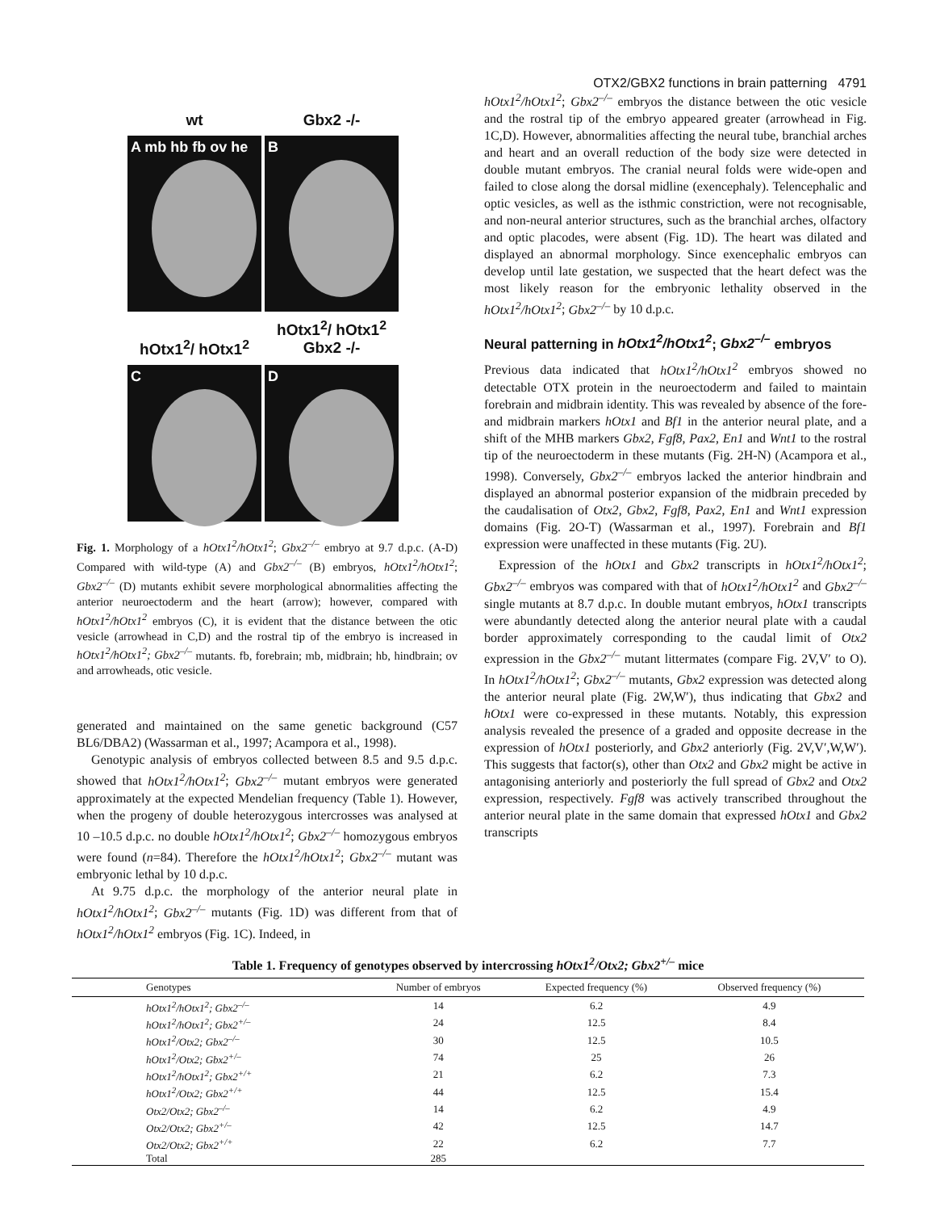OTX2/GBX2 functions in brain patterning 4791
wt
Gbx2 -/-
A mb hb fb ov he
B
hOtx1<sup>2</sup>/ hOtx1<sup>2</sup>
hOtx1<sup>2</sup>/ hOtx1<sup>2</sup>
Gbx2 -/-
C
D
Fig. 1. Morphology of a hOtx1<sup>2</sup>/hOtx1<sup>2</sup>; Gbx2<sup>–/–</sup> embryo at 9.7 d.p.c. (A-D) Compared with wild-type (A) and Gbx2<sup>–/–</sup> (B) embryos, hOtx1<sup>2</sup>/hOtx1<sup>2</sup>; Gbx2<sup>–/–</sup> (D) mutants exhibit severe morphological abnormalities affecting the anterior neuroectoderm and the heart (arrow); however, compared with hOtx1<sup>2</sup>/hOtx1<sup>2</sup> embryos (C), it is evident that the distance between the otic vesicle (arrowhead in C,D) and the rostral tip of the embryo is increased in hOtx1<sup>2</sup>/hOtx1<sup>2</sup>; Gbx2<sup>–/–</sup> mutants. fb, forebrain; mb, midbrain; hb, hindbrain; ov and arrowheads, otic vesicle.
generated and maintained on the same genetic background (C57 BL6/DBA2) (Wassarman et al., 1997; Acampora et al., 1998).
Genotypic analysis of embryos collected between 8.5 and 9.5 d.p.c. showed that hOtx1<sup>2</sup>/hOtx1<sup>2</sup>; Gbx2<sup>–/–</sup> mutant embryos were generated approximately at the expected Mendelian frequency (Table 1). However, when the progeny of double heterozygous intercrosses was analysed at 10 –10.5 d.p.c. no double hOtx1<sup>2</sup>/hOtx1<sup>2</sup>; Gbx2<sup>–/–</sup> homozygous embryos were found (n=84). Therefore the hOtx1<sup>2</sup>/hOtx1<sup>2</sup>; Gbx2<sup>–/–</sup> mutant was embryonic lethal by 10 d.p.c.
At 9.75 d.p.c. the morphology of the anterior neural plate in hOtx1<sup>2</sup>/hOtx1<sup>2</sup>; Gbx2<sup>–/–</sup> mutants (Fig. 1D) was different from that of hOtx1<sup>2</sup>/hOtx1<sup>2</sup> embryos (Fig. 1C). Indeed, in
hOtx1<sup>2</sup>/hOtx1<sup>2</sup>; Gbx2<sup>–/–</sup> embryos the distance between the otic vesicle and the rostral tip of the embryo appeared greater (arrowhead in Fig. 1C,D). However, abnormalities affecting the neural tube, branchial arches and heart and an overall reduction of the body size were detected in double mutant embryos. The cranial neural folds were wide-open and failed to close along the dorsal midline (exencephaly). Telencephalic and optic vesicles, as well as the isthmic constriction, were not recognisable, and non-neural anterior structures, such as the branchial arches, olfactory and optic placodes, were absent (Fig. 1D). The heart was dilated and displayed an abnormal morphology. Since exencephalic embryos can develop until late gestation, we suspected that the heart defect was the most likely reason for the embryonic lethality observed in the hOtx1<sup>2</sup>/hOtx1<sup>2</sup>; Gbx2<sup>–/–</sup> by 10 d.p.c.
Neural patterning in hOtx1<sup>2</sup>/hOtx1<sup>2</sup>; Gbx2<sup>–/–</sup> embryos
Previous data indicated that hOtx1<sup>2</sup>/hOtx1<sup>2</sup> embryos showed no detectable OTX protein in the neuroectoderm and failed to maintain forebrain and midbrain identity. This was revealed by absence of the fore- and midbrain markers hOtx1 and Bf1 in the anterior neural plate, and a shift of the MHB markers Gbx2, Fgf8, Pax2, En1 and Wnt1 to the rostral tip of the neuroectoderm in these mutants (Fig. 2H-N) (Acampora et al., 1998). Conversely, Gbx2<sup>–/–</sup> embryos lacked the anterior hindbrain and displayed an abnormal posterior expansion of the midbrain preceded by the caudalisation of Otx2, Gbx2, Fgf8, Pax2, En1 and Wnt1 expression domains (Fig. 2O-T) (Wassarman et al., 1997). Forebrain and Bf1 expression were unaffected in these mutants (Fig. 2U).
Expression of the hOtx1 and Gbx2 transcripts in hOtx1<sup>2</sup>/hOtx1<sup>2</sup>; Gbx2<sup>–/–</sup> embryos was compared with that of hOtx1<sup>2</sup>/hOtx1<sup>2</sup> and Gbx2<sup>–/–</sup> single mutants at 8.7 d.p.c. In double mutant embryos, hOtx1 transcripts were abundantly detected along the anterior neural plate with a caudal border approximately corresponding to the caudal limit of Otx2 expression in the Gbx2<sup>–/–</sup> mutant littermates (compare Fig. 2V,V′ to O). In hOtx1<sup>2</sup>/hOtx1<sup>2</sup>; Gbx2<sup>–/–</sup> mutants, Gbx2 expression was detected along the anterior neural plate (Fig. 2W,W′), thus indicating that Gbx2 and hOtx1 were co-expressed in these mutants. Notably, this expression analysis revealed the presence of a graded and opposite decrease in the expression of hOtx1 posteriorly, and Gbx2 anteriorly (Fig. 2V,V′,W,W′). This suggests that factor(s), other than Otx2 and Gbx2 might be active in antagonising anteriorly and posteriorly the full spread of Gbx2 and Otx2 expression, respectively. Fgf8 was actively transcribed throughout the anterior neural plate in the same domain that expressed hOtx1 and Gbx2 transcripts
Table 1. Frequency of genotypes observed by intercrossing hOtx1 <sup>2</sup> /Otx2; Gbx2 <sup>+/–</sup> mice
| Genotypes | Number of embryos | Expected frequency (%) | Observed frequency (%) | |
| --- | --- | --- | --- | --- |
| hOtx1<sup>2</sup>/hOtx1<sup>2</sup>; Gbx2<sup>–/–</sup> | 14 | 6.2 | 4.9 | |
| hOtx1<sup>2</sup>/hOtx1<sup>2</sup>; Gbx2<sup>+/–</sup> | 24 | 12.5 | 8.4 | |
| hOtx1<sup>2</sup>/Otx2; Gbx2<sup>–/–</sup> | 30 | 12.5 | 10.5 | |
| hOtx1<sup>2</sup>/Otx2; Gbx2<sup>+/–</sup> | 74 | 25 | 26 | |
| hOtx1<sup>2</sup>/hOtx1<sup>2</sup>; Gbx2<sup>+/+</sup> | 21 | 6.2 | 7.3 | |
| hOtx1<sup>2</sup>/Otx2; Gbx2<sup>+/+</sup> | 44 | 12.5 | 15.4 | |
| Otx2/Otx2; Gbx2<sup>–/–</sup> | 14 | 6.2 | 4.9 | |
| Otx2/Otx2; Gbx2<sup>+/–</sup> | 42 | 12.5 | 14.7 | |
| Otx2/Otx2; Gbx2<sup>+/+</sup> | 22 | 6.2 | 7.7 | |
| Total | 285 | | | |